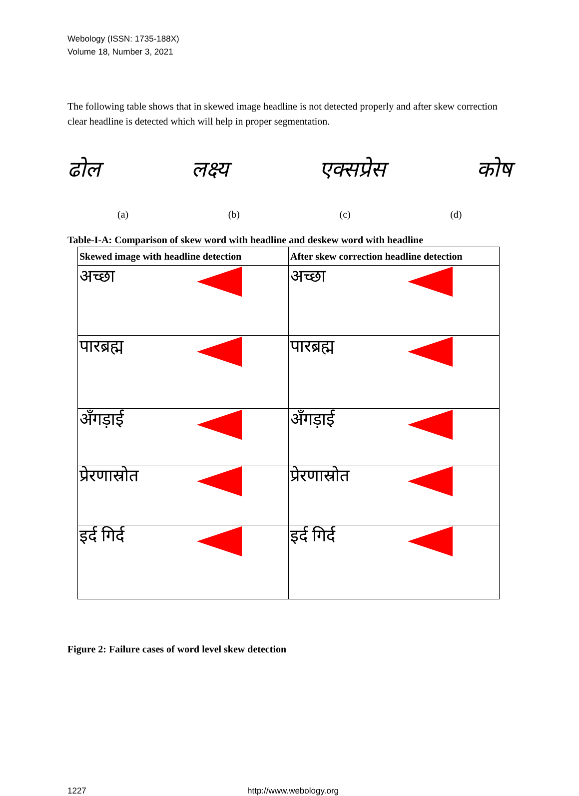Webology (ISSN: 1735-188X)
Volume 18, Number 3, 2021
The following table shows that in skewed image headline is not detected properly and after skew correction clear headline is detected which will help in proper segmentation.
ढोल लक्ष्य एक्सप्रेस कोष
(a) (b) (c) (d)
Table-I-A: Comparison of skew word with headline and deskew word with headline
| Skewed image with headline detection | After skew correction headline detection |
| --- | --- |
| अच्छा | अच्छा |
| पारब्रह्म | पारब्रह्म |
| अँगड़ाई | अँगड़ाई |
| प्रेरणास्रोत | प्रेरणास्रोत |
| इर्द गिर्द | इर्द गिर्द |
Figure 2: Failure cases of word level skew detection
1227 http://www.webology.org